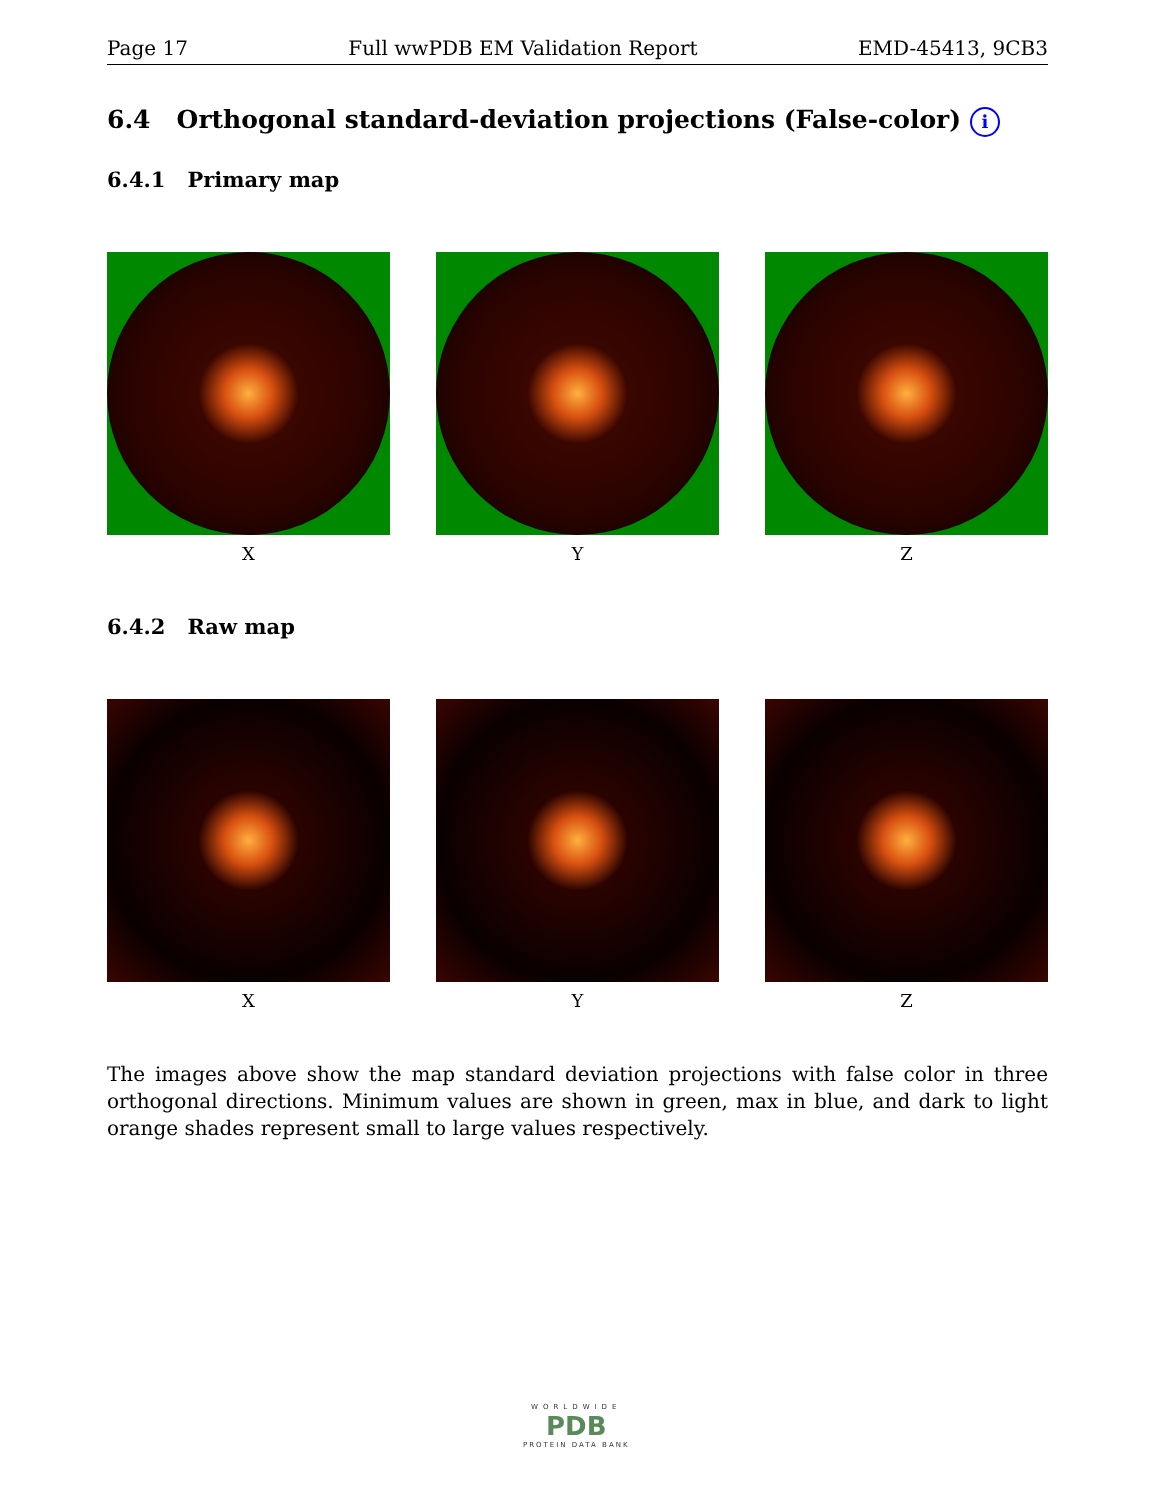Page 17 Full wwPDB EM Validation Report EMD-45413, 9CB3
6.4 Orthogonal standard-deviation projections (False-color) i
6.4.1 Primary map
X Y Z
6.4.2 Raw map
X Y Z
The images above show the map standard deviation projections with false color in three orthogonal directions. Minimum values are shown in green, max in blue, and dark to light orange shades represent small to large values respectively.
WORLDWIDE
PDB
PROTEIN DATA BANK